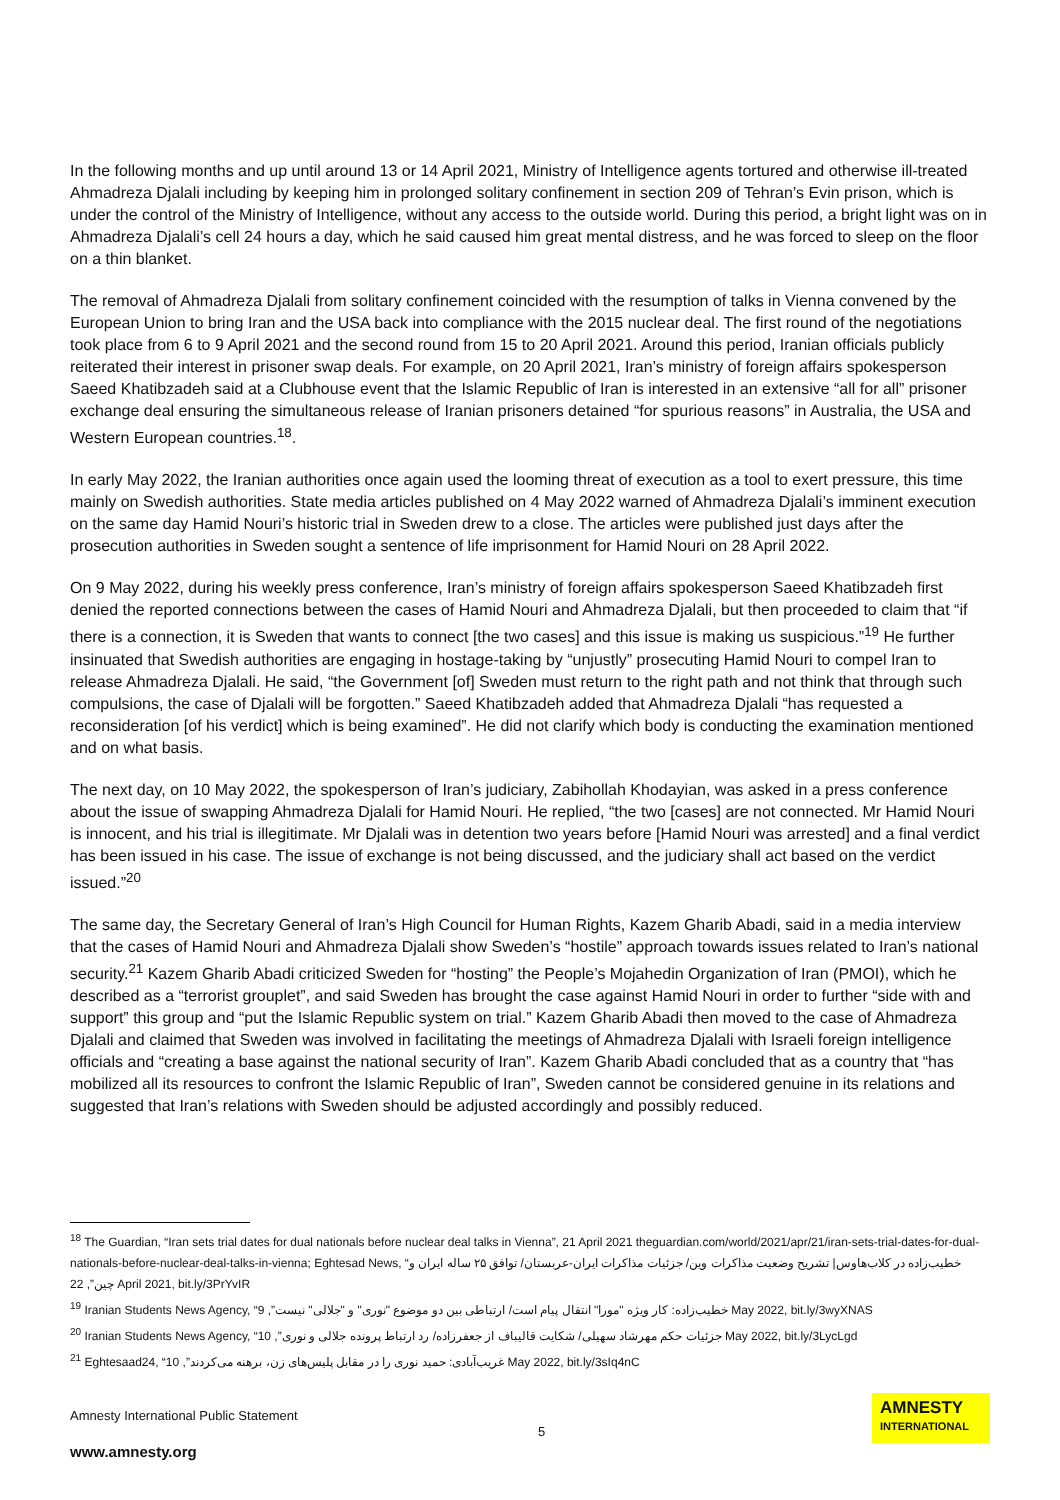In the following months and up until around 13 or 14 April 2021, Ministry of Intelligence agents tortured and otherwise ill-treated Ahmadreza Djalali including by keeping him in prolonged solitary confinement in section 209 of Tehran’s Evin prison, which is under the control of the Ministry of Intelligence, without any access to the outside world. During this period, a bright light was on in Ahmadreza Djalali’s cell 24 hours a day, which he said caused him great mental distress, and he was forced to sleep on the floor on a thin blanket.
The removal of Ahmadreza Djalali from solitary confinement coincided with the resumption of talks in Vienna convened by the European Union to bring Iran and the USA back into compliance with the 2015 nuclear deal. The first round of the negotiations took place from 6 to 9 April 2021 and the second round from 15 to 20 April 2021. Around this period, Iranian officials publicly reiterated their interest in prisoner swap deals. For example, on 20 April 2021, Iran’s ministry of foreign affairs spokesperson Saeed Khatibzadeh said at a Clubhouse event that the Islamic Republic of Iran is interested in an extensive “all for all” prisoner exchange deal ensuring the simultaneous release of Iranian prisoners detained “for spurious reasons” in Australia, the USA and Western European countries.<sup>18</sup>.
In early May 2022, the Iranian authorities once again used the looming threat of execution as a tool to exert pressure, this time mainly on Swedish authorities. State media articles published on 4 May 2022 warned of Ahmadreza Djalali’s imminent execution on the same day Hamid Nouri’s historic trial in Sweden drew to a close. The articles were published just days after the prosecution authorities in Sweden sought a sentence of life imprisonment for Hamid Nouri on 28 April 2022.
On 9 May 2022, during his weekly press conference, Iran’s ministry of foreign affairs spokesperson Saeed Khatibzadeh first denied the reported connections between the cases of Hamid Nouri and Ahmadreza Djalali, but then proceeded to claim that “if there is a connection, it is Sweden that wants to connect [the two cases] and this issue is making us suspicious.”<sup>19</sup> He further insinuated that Swedish authorities are engaging in hostage-taking by “unjustly” prosecuting Hamid Nouri to compel Iran to release Ahmadreza Djalali. He said, “the Government [of] Sweden must return to the right path and not think that through such compulsions, the case of Djalali will be forgotten.” Saeed Khatibzadeh added that Ahmadreza Djalali “has requested a reconsideration [of his verdict] which is being examined”. He did not clarify which body is conducting the examination mentioned and on what basis.
The next day, on 10 May 2022, the spokesperson of Iran’s judiciary, Zabihollah Khodayian, was asked in a press conference about the issue of swapping Ahmadreza Djalali for Hamid Nouri. He replied, “the two [cases] are not connected. Mr Hamid Nouri is innocent, and his trial is illegitimate. Mr Djalali was in detention two years before [Hamid Nouri was arrested] and a final verdict has been issued in his case. The issue of exchange is not being discussed, and the judiciary shall act based on the verdict issued.”<sup>20</sup>
The same day, the Secretary General of Iran’s High Council for Human Rights, Kazem Gharib Abadi, said in a media interview that the cases of Hamid Nouri and Ahmadreza Djalali show Sweden’s “hostile” approach towards issues related to Iran’s national security.<sup>21</sup> Kazem Gharib Abadi criticized Sweden for “hosting” the People’s Mojahedin Organization of Iran (PMOI), which he described as a “terrorist grouplet”, and said Sweden has brought the case against Hamid Nouri in order to further “side with and support” this group and “put the Islamic Republic system on trial.” Kazem Gharib Abadi then moved to the case of Ahmadreza Djalali and claimed that Sweden was involved in facilitating the meetings of Ahmadreza Djalali with Israeli foreign intelligence officials and “creating a base against the national security of Iran”. Kazem Gharib Abadi concluded that as a country that “has mobilized all its resources to confront the Islamic Republic of Iran”, Sweden cannot be considered genuine in its relations and suggested that Iran’s relations with Sweden should be adjusted accordingly and possibly reduced.
<sup>18</sup> The Guardian, “Iran sets trial dates for dual nationals before nuclear deal talks in Vienna”, 21 April 2021 theguardian.com/world/2021/apr/21/iran-sets-trial-dates-for-dual-nationals-before-nuclear-deal-talks-in-vienna; Eghtesad News, “خطیب‌زاده در کلاب‌هاوس| تشریح وضعیت مذاکرات وین/ جزئیات مذاکرات ایران-عربستان/ توافق ۲۵ ساله ایران و چین”, 22 April 2021, bit.ly/3PrYvIR
<sup>19</sup> Iranian Students News Agency, “خطیب‌زاده: کار ویژه "مورا" انتقال پیام است/ ارتباطی بین دو موضوع "نوری" و "جلالی" نیست”, 9 May 2022, bit.ly/3wyXNAS
<sup>20</sup> Iranian Students News Agency, “جزئیات حکم مهرشاد سهیلی/ شکایت قالیباف از جعفرزاده/ رد ارتباط پرونده جلالی و نوری”, 10 May 2022, bit.ly/3LycLgd
<sup>21</sup> Eghtesaad24, “غریب‌آبادی: حمید نوری را در مقابل پلیس‌های زن، برهنه می‌کردند”, 10 May 2022, bit.ly/3sIq4nC
Amnesty International Public Statement
www.amnesty.org
5
AMNESTY
INTERNATIONAL